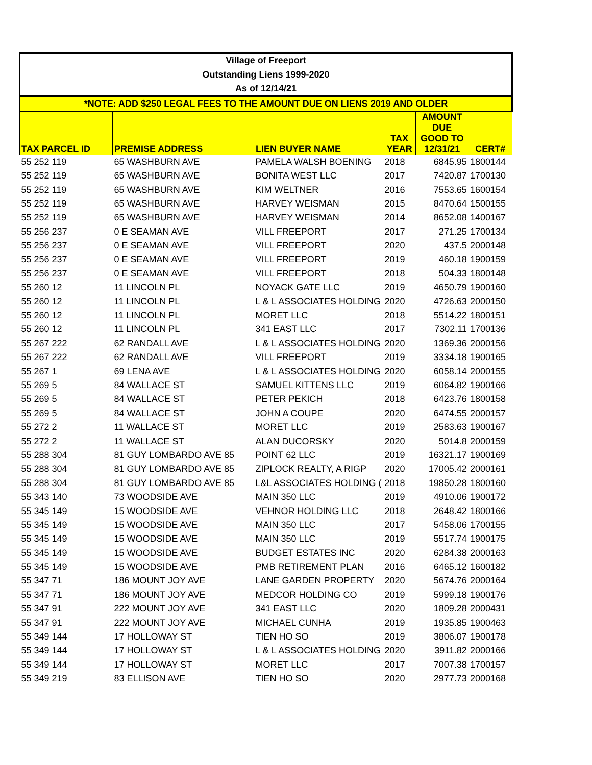| Village of Freeport | | | | | |
| --- | --- | --- | --- | --- | --- |
| Outstanding Liens 1999-2020 | | | | | |
| As of 12/14/21 | | | | | |
| *NOTE: ADD $250 LEGAL FEES TO THE AMOUNT DUE ON LIENS 2019 AND OLDER | | | | | |
| TAX PARCEL ID | PREMISE ADDRESS | LIEN BUYER NAME | TAX YEAR | AMOUNT DUE GOOD TO 12/31/21 | CERT# |
| 55 252 119 | 65 WASHBURN AVE | PAMELA WALSH BOENING | 2018 | 6845.95 | 1800144 |
| 55 252 119 | 65 WASHBURN AVE | BONITA WEST LLC | 2017 | 7420.87 | 1700130 |
| 55 252 119 | 65 WASHBURN AVE | KIM WELTNER | 2016 | 7553.65 | 1600154 |
| 55 252 119 | 65 WASHBURN AVE | HARVEY WEISMAN | 2015 | 8470.64 | 1500155 |
| 55 252 119 | 65 WASHBURN AVE | HARVEY WEISMAN | 2014 | 8652.08 | 1400167 |
| 55 256 237 | 0 E SEAMAN AVE | VILL FREEPORT | 2017 | 271.25 | 1700134 |
| 55 256 237 | 0 E SEAMAN AVE | VILL FREEPORT | 2020 | 437.5 | 2000148 |
| 55 256 237 | 0 E SEAMAN AVE | VILL FREEPORT | 2019 | 460.18 | 1900159 |
| 55 256 237 | 0 E SEAMAN AVE | VILL FREEPORT | 2018 | 504.33 | 1800148 |
| 55 260 12 | 11 LINCOLN PL | NOYACK GATE LLC | 2019 | 4650.79 | 1900160 |
| 55 260 12 | 11 LINCOLN PL | L & L ASSOCIATES HOLDING | 2020 | 4726.63 | 2000150 |
| 55 260 12 | 11 LINCOLN PL | MORET LLC | 2018 | 5514.22 | 1800151 |
| 55 260 12 | 11 LINCOLN PL | 341 EAST LLC | 2017 | 7302.11 | 1700136 |
| 55 267 222 | 62 RANDALL AVE | L & L ASSOCIATES HOLDING | 2020 | 1369.36 | 2000156 |
| 55 267 222 | 62 RANDALL AVE | VILL FREEPORT | 2019 | 3334.18 | 1900165 |
| 55 267 1 | 69 LENA AVE | L & L ASSOCIATES HOLDING | 2020 | 6058.14 | 2000155 |
| 55 269 5 | 84 WALLACE ST | SAMUEL KITTENS LLC | 2019 | 6064.82 | 1900166 |
| 55 269 5 | 84 WALLACE ST | PETER PEKICH | 2018 | 6423.76 | 1800158 |
| 55 269 5 | 84 WALLACE ST | JOHN A COUPE | 2020 | 6474.55 | 2000157 |
| 55 272 2 | 11 WALLACE ST | MORET LLC | 2019 | 2583.63 | 1900167 |
| 55 272 2 | 11 WALLACE ST | ALAN DUCORSKY | 2020 | 5014.8 | 2000159 |
| 55 288 304 | 81 GUY LOMBARDO AVE 85 | POINT 62 LLC | 2019 | 16321.17 | 1900169 |
| 55 288 304 | 81 GUY LOMBARDO AVE 85 | ZIPLOCK REALTY, A RIGP | 2020 | 17005.42 | 2000161 |
| 55 288 304 | 81 GUY LOMBARDO AVE 85 | L&L ASSOCIATES HOLDING ( | 2018 | 19850.28 | 1800160 |
| 55 343 140 | 73 WOODSIDE AVE | MAIN 350 LLC | 2019 | 4910.06 | 1900172 |
| 55 345 149 | 15 WOODSIDE AVE | VEHNOR HOLDING LLC | 2018 | 2648.42 | 1800166 |
| 55 345 149 | 15 WOODSIDE AVE | MAIN 350 LLC | 2017 | 5458.06 | 1700155 |
| 55 345 149 | 15 WOODSIDE AVE | MAIN 350 LLC | 2019 | 5517.74 | 1900175 |
| 55 345 149 | 15 WOODSIDE AVE | BUDGET ESTATES INC | 2020 | 6284.38 | 2000163 |
| 55 345 149 | 15 WOODSIDE AVE | PMB RETIREMENT PLAN | 2016 | 6465.12 | 1600182 |
| 55 347 71 | 186 MOUNT JOY AVE | LANE GARDEN PROPERTY | 2020 | 5674.76 | 2000164 |
| 55 347 71 | 186 MOUNT JOY AVE | MEDCOR HOLDING CO | 2019 | 5999.18 | 1900176 |
| 55 347 91 | 222 MOUNT JOY AVE | 341 EAST LLC | 2020 | 1809.28 | 2000431 |
| 55 347 91 | 222 MOUNT JOY AVE | MICHAEL CUNHA | 2019 | 1935.85 | 1900463 |
| 55 349 144 | 17 HOLLOWAY ST | TIEN HO SO | 2019 | 3806.07 | 1900178 |
| 55 349 144 | 17 HOLLOWAY ST | L & L ASSOCIATES HOLDING | 2020 | 3911.82 | 2000166 |
| 55 349 144 | 17 HOLLOWAY ST | MORET LLC | 2017 | 7007.38 | 1700157 |
| 55 349 219 | 83 ELLISON AVE | TIEN HO SO | 2020 | 2977.73 | 2000168 |